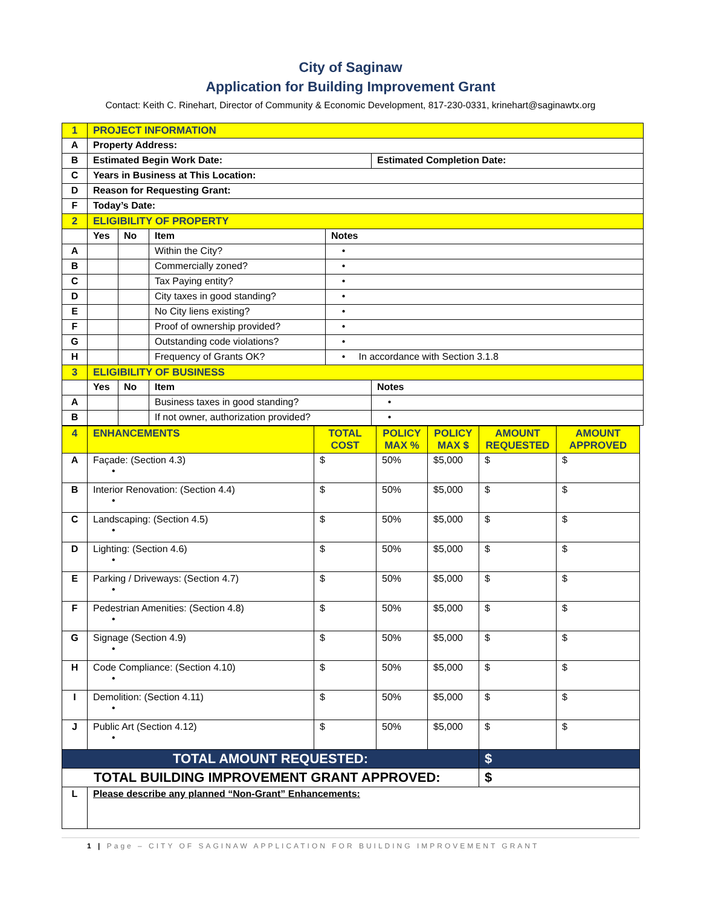City of Saginaw
Application for Building Improvement Grant
Contact: Keith C. Rinehart, Director of Community & Economic Development, 817-230-0331, krinehart@saginawtx.org
| 1 | PROJECT INFORMATION | | | | |
| A | Property Address: | | | | |
| B | Estimated Begin Work Date: | | | | Estimated Completion Date: |
| C | Years in Business at This Location: | | | | |
| D | Reason for Requesting Grant: | | | | |
| F | Today’s Date: | | | | |
| 2 | ELIGIBILITY OF PROPERTY | | | | |
| | Yes | No | Item | Notes | |
| A | | | Within the City? | • | |
| B | | | Commercially zoned? | • | |
| C | | | Tax Paying entity? | • | |
| D | | | City taxes in good standing? | • | |
| E | | | No City liens existing? | • | |
| F | | | Proof of ownership provided? | • | |
| G | | | Outstanding code violations? | • | |
| H | | | Frequency of Grants OK? | • In accordance with Section 3.1.8 | |
| 3 | ELIGIBILITY OF BUSINESS | | | | |
| | Yes | No | Item | | Notes |
| A | | | Business taxes in good standing? | | • |
| B | | | If not owner, authorization provided? | | • |
| 4 | ENHANCEMENTS | TOTAL COST | POLICY MAX % | POLICY MAX $ | AMOUNT REQUESTED | AMOUNT APPROVED |
| A | Façade: (Section 4.3) • | $ | 50% | $5,000 | $ | $ |
| B | Interior Renovation: (Section 4.4) • | $ | 50% | $5,000 | $ | $ |
| C | Landscaping: (Section 4.5) • | $ | 50% | $5,000 | $ | $ |
| D | Lighting: (Section 4.6) • | $ | 50% | $5,000 | $ | $ |
| E | Parking / Driveways: (Section 4.7) • | $ | 50% | $5,000 | $ | $ |
| F | Pedestrian Amenities: (Section 4.8) • | $ | 50% | $5,000 | $ | $ |
| G | Signage (Section 4.9) • | $ | 50% | $5,000 | $ | $ |
| H | Code Compliance: (Section 4.10) • | $ | 50% | $5,000 | $ | $ |
| I | Demolition: (Section 4.11) • | $ | 50% | $5,000 | $ | $ |
| J | Public Art (Section 4.12) • | $ | 50% | $5,000 | $ | $ |
| TOTAL AMOUNT REQUESTED: | | | | | $ | |
| TOTAL BUILDING IMPROVEMENT GRANT APPROVED: | | | | | $ | |
| L | Please describe any planned “Non-Grant” Enhancements: | | | | | |
1 | Page – CITY OF SAGINAW APPLICATION FOR BUILDING IMPROVEMENT GRANT